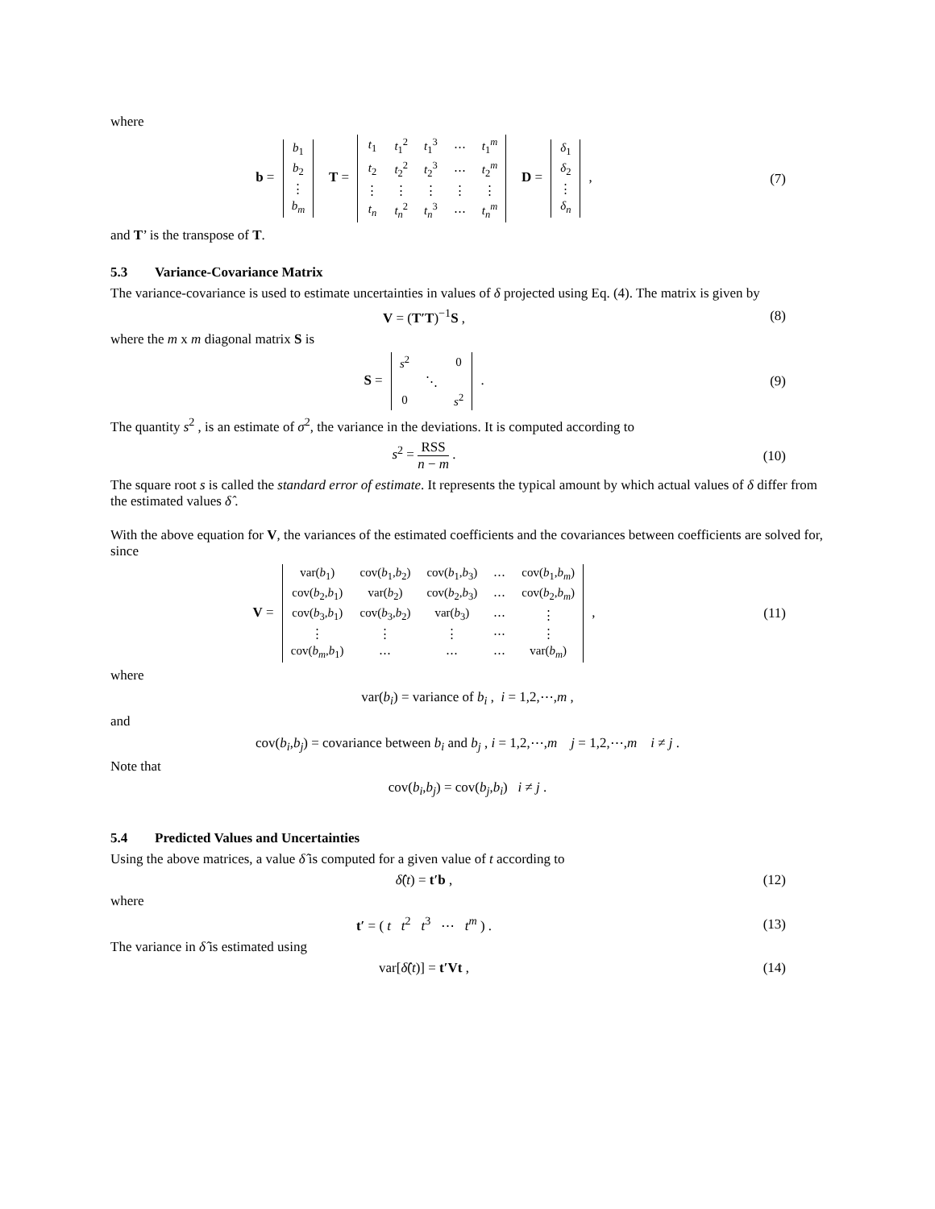where
b =
| b<sub>1</sub> |
| b<sub>2</sub> |
| ⋮ |
| b<sub>m</sub> |
T =
| t<sub>1</sub> | t<sub>1</sub><sup>2</sup> | t<sub>1</sub><sup>3</sup> | ⋯ | t<sub>1</sub><sup>m</sup> |
| t<sub>2</sub> | t<sub>2</sub><sup>2</sup> | t<sub>2</sub><sup>3</sup> | ⋯ | t<sub>2</sub><sup>m</sup> |
| ⋮ | ⋮ | ⋮ | ⋮ | ⋮ |
| t<sub>n</sub> | t<sub>n</sub><sup>2</sup> | t<sub>n</sub><sup>3</sup> | ⋯ | t<sub>n</sub><sup>m</sup> |
D =
| δ<sub>1</sub> |
| δ<sub>2</sub> |
| ⋮ |
| δ<sub>n</sub> |
,
(7)
and T’ is the transpose of T.
5.3 Variance-Covariance Matrix
The variance-covariance is used to estimate uncertainties in values of δ projected using Eq. (4). The matrix is given by
V = (T′T)<sup>−1</sup>S , (8)
where the m x m diagonal matrix S is
S =
| s<sup>2</sup> | | 0 |
| | ⋱ | |
| 0 | | s<sup>2</sup> |
.
(9)
The quantity s<sup>2</sup> , is an estimate of σ<sup>2</sup>, the variance in the deviations. It is computed according to
s<sup>2</sup> = RSS n − m . (10)
The square root s is called the standard error of estimate. It represents the typical amount by which actual values of δ differ from the estimated values δ̂ .
With the above equation for V, the variances of the estimated coefficients and the covariances between coefficients are solved for, since
V =
| var( b<sub>1</sub>) | cov( b<sub>1</sub>, b<sub>2</sub>) | cov( b<sub>1</sub>, b<sub>3</sub>) | ⋯ | cov( b<sub>1</sub>, b<sub>m</sub> ) |
| cov( b<sub>2</sub>, b<sub>1</sub>) | var( b<sub>2</sub>) | cov( b<sub>2</sub>, b<sub>3</sub>) | ⋯ | cov( b<sub>2</sub>, b<sub>m</sub> ) |
| cov( b<sub>3</sub>, b<sub>1</sub>) | cov( b<sub>3</sub>, b<sub>2</sub>) | var( b<sub>3</sub>) | ⋯ | ⋮ |
| ⋮ | ⋮ | ⋮ | ⋯ | ⋮ |
| cov( b<sub>m</sub> , b<sub>1</sub>) | ⋯ | ⋯ | ⋯ | var( b<sub>m</sub> ) |
,
(11)
where
var(b<sub>i</sub>) = variance of b<sub>i</sub> , i = 1,2,⋯,m ,
and
cov(b<sub>i</sub>,b<sub>j</sub>) = covariance between b<sub>i</sub> and b<sub>j</sub> , i = 1,2,⋯,m j = 1,2,⋯,m i ≠ j .
Note that
cov(b<sub>i</sub>,b<sub>j</sub>) = cov(b<sub>j</sub>,b<sub>i</sub>) i ≠ j .
5.4 Predicted Values and Uncertainties
Using the above matrices, a value δ̂ is computed for a given value of t according to
δ̂(t) = t′b , (12)
where
t′ = ( t t<sup>2</sup> t<sup>3</sup> ⋯ t<sup>m</sup> ) .
(13)
The variance in δ̂ is estimated using
var[δ̂(t)] = t′Vt , (14)